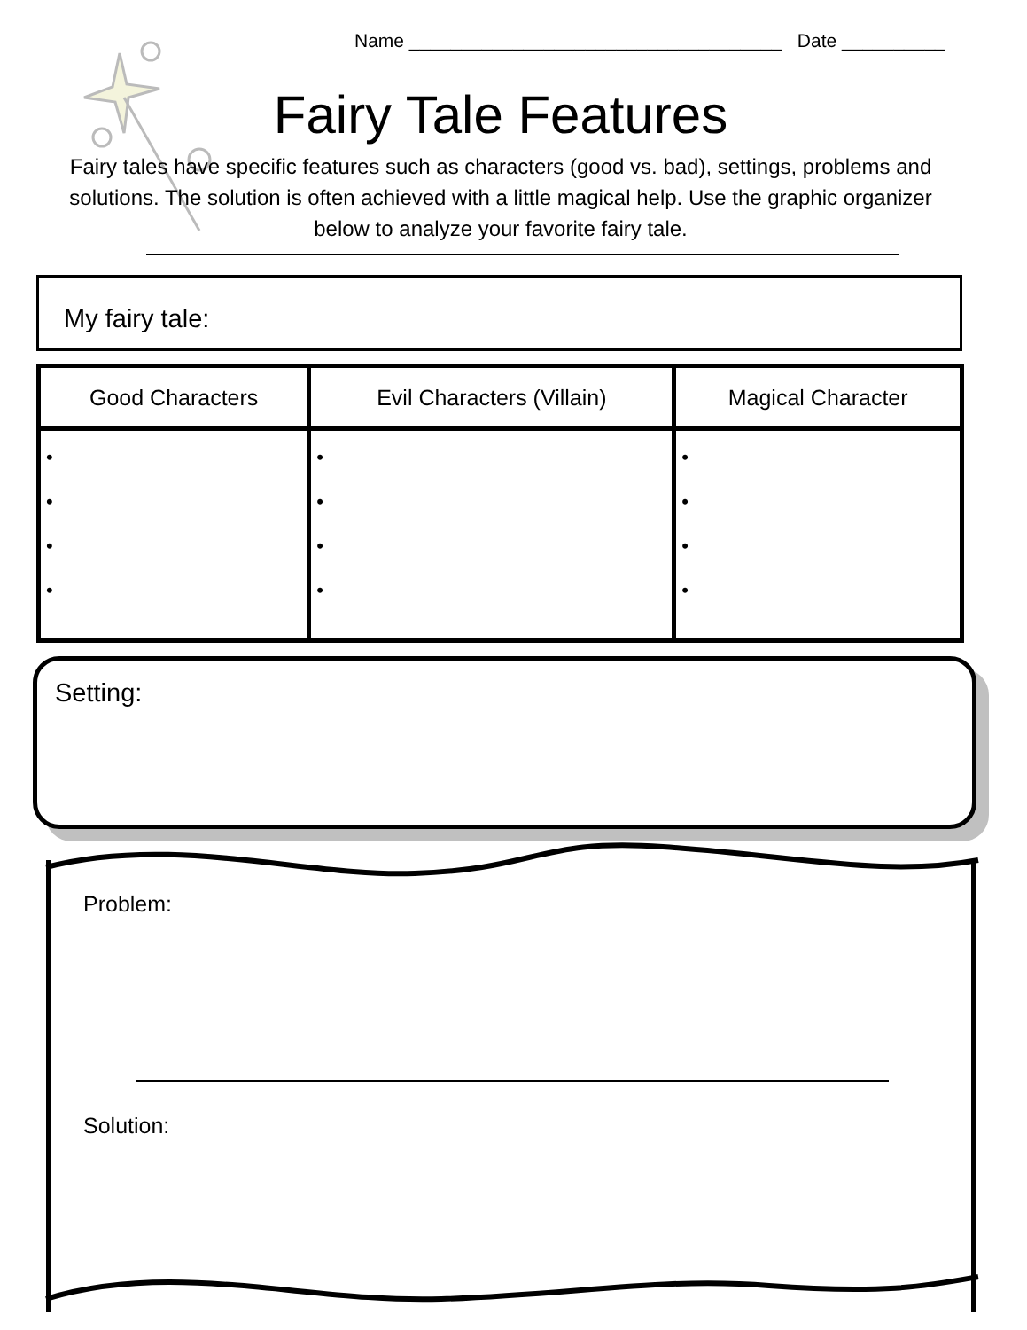Name ____________________________________ Date __________
Fairy Tale Features
Fairy tales have specific features such as characters (good vs. bad), settings, problems and solutions. The solution is often achieved with a little magical help. Use the graphic organizer below to analyze your favorite fairy tale.
My fairy tale:
| Good Characters | Evil Characters (Villain) | Magical Character |
| --- | --- | --- |
| • • • • | • • • • | • • • • |
Setting:
Problem:
Solution: